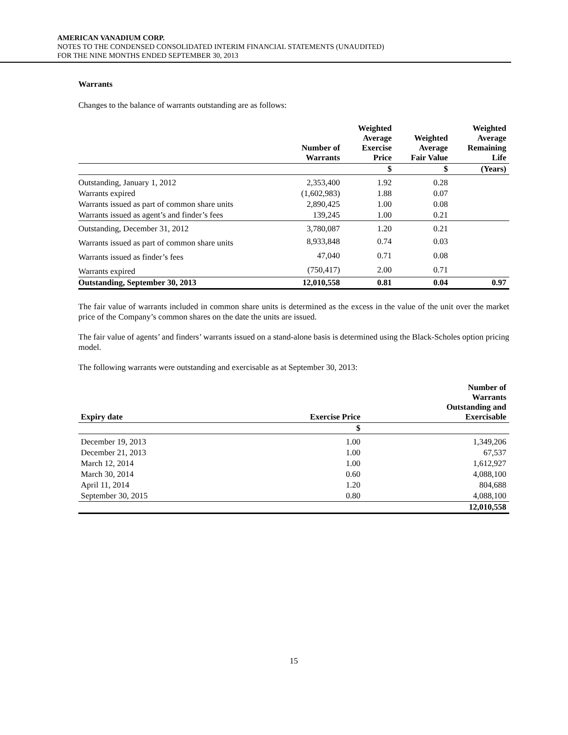AMERICAN VANADIUM CORP.
NOTES TO THE CONDENSED CONSOLIDATED INTERIM FINANCIAL STATEMENTS (UNAUDITED)
FOR THE NINE MONTHS ENDED SEPTEMBER 30, 2013
Warrants
Changes to the balance of warrants outstanding are as follows:
| | Number of Warrants | Weighted Average Exercise Price | Weighted Average Fair Value | Weighted Average Remaining Life |
| --- | --- | --- | --- | --- |
| | | $ | $ | (Years) |
| Outstanding, January 1, 2012 | 2,353,400 | 1.92 | 0.28 | |
| Warrants expired | (1,602,983) | 1.88 | 0.07 | |
| Warrants issued as part of common share units | 2,890,425 | 1.00 | 0.08 | |
| Warrants issued as agent’s and finder’s fees | 139,245 | 1.00 | 0.21 | |
| Outstanding, December 31, 2012 | 3,780,087 | 1.20 | 0.21 | |
| Warrants issued as part of common share units | 8,933,848 | 0.74 | 0.03 | |
| Warrants issued as finder’s fees | 47,040 | 0.71 | 0.08 | |
| Warrants expired | (750,417) | 2.00 | 0.71 | |
| Outstanding, September 30, 2013 | 12,010,558 | 0.81 | 0.04 | 0.97 |
The fair value of warrants included in common share units is determined as the excess in the value of the unit over the market price of the Company’s common shares on the date the units are issued.
The fair value of agents’ and finders’ warrants issued on a stand-alone basis is determined using the Black-Scholes option pricing model.
The following warrants were outstanding and exercisable as at September 30, 2013:
| Expiry date | Exercise Price | Number of Warrants Outstanding and Exercisable |
| --- | --- | --- |
| | $ | |
| December 19, 2013 | 1.00 | 1,349,206 |
| December 21, 2013 | 1.00 | 67,537 |
| March 12, 2014 | 1.00 | 1,612,927 |
| March 30, 2014 | 0.60 | 4,088,100 |
| April 11, 2014 | 1.20 | 804,688 |
| September 30, 2015 | 0.80 | 4,088,100 |
| | | 12,010,558 |
15